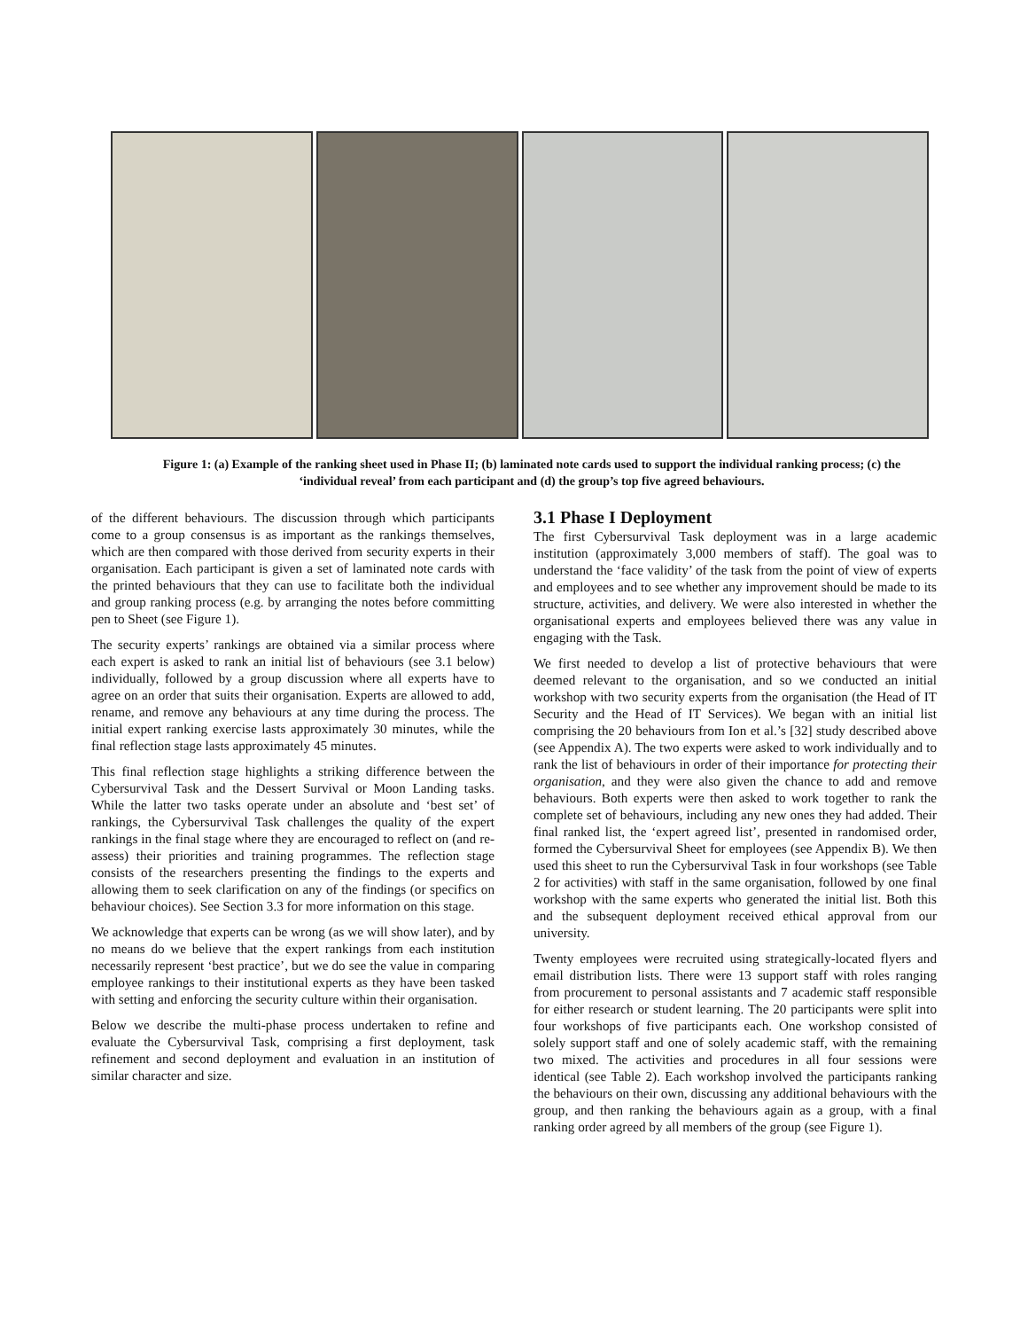Figure 1: (a) Example of the ranking sheet used in Phase II; (b) laminated note cards used to support the individual ranking process; (c) the ‘individual reveal’ from each participant and (d) the group’s top five agreed behaviours.
of the different behaviours. The discussion through which participants come to a group consensus is as important as the rankings themselves, which are then compared with those derived from security experts in their organisation. Each participant is given a set of laminated note cards with the printed behaviours that they can use to facilitate both the individual and group ranking process (e.g. by arranging the notes before committing pen to Sheet (see Figure 1).
The security experts’ rankings are obtained via a similar process where each expert is asked to rank an initial list of behaviours (see 3.1 below) individually, followed by a group discussion where all experts have to agree on an order that suits their organisation. Experts are allowed to add, rename, and remove any behaviours at any time during the process. The initial expert ranking exercise lasts approximately 30 minutes, while the final reflection stage lasts approximately 45 minutes.
This final reflection stage highlights a striking difference between the Cybersurvival Task and the Dessert Survival or Moon Landing tasks. While the latter two tasks operate under an absolute and ‘best set’ of rankings, the Cybersurvival Task challenges the quality of the expert rankings in the final stage where they are encouraged to reflect on (and re-assess) their priorities and training programmes. The reflection stage consists of the researchers presenting the findings to the experts and allowing them to seek clarification on any of the findings (or specifics on behaviour choices). See Section 3.3 for more information on this stage.
We acknowledge that experts can be wrong (as we will show later), and by no means do we believe that the expert rankings from each institution necessarily represent ‘best practice’, but we do see the value in comparing employee rankings to their institutional experts as they have been tasked with setting and enforcing the security culture within their organisation.
Below we describe the multi-phase process undertaken to refine and evaluate the Cybersurvival Task, comprising a first deployment, task refinement and second deployment and evaluation in an institution of similar character and size.
3.1 Phase I Deployment
The first Cybersurvival Task deployment was in a large academic institution (approximately 3,000 members of staff). The goal was to understand the ‘face validity’ of the task from the point of view of experts and employees and to see whether any improvement should be made to its structure, activities, and delivery. We were also interested in whether the organisational experts and employees believed there was any value in engaging with the Task.
We first needed to develop a list of protective behaviours that were deemed relevant to the organisation, and so we conducted an initial workshop with two security experts from the organisation (the Head of IT Security and the Head of IT Services). We began with an initial list comprising the 20 behaviours from Ion et al.’s [32] study described above (see Appendix A). The two experts were asked to work individually and to rank the list of behaviours in order of their importance for protecting their organisation, and they were also given the chance to add and remove behaviours. Both experts were then asked to work together to rank the complete set of behaviours, including any new ones they had added. Their final ranked list, the ‘expert agreed list’, presented in randomised order, formed the Cybersurvival Sheet for employees (see Appendix B). We then used this sheet to run the Cybersurvival Task in four workshops (see Table 2 for activities) with staff in the same organisation, followed by one final workshop with the same experts who generated the initial list. Both this and the subsequent deployment received ethical approval from our university.
Twenty employees were recruited using strategically-located flyers and email distribution lists. There were 13 support staff with roles ranging from procurement to personal assistants and 7 academic staff responsible for either research or student learning. The 20 participants were split into four workshops of five participants each. One workshop consisted of solely support staff and one of solely academic staff, with the remaining two mixed. The activities and procedures in all four sessions were identical (see Table 2). Each workshop involved the participants ranking the behaviours on their own, discussing any additional behaviours with the group, and then ranking the behaviours again as a group, with a final ranking order agreed by all members of the group (see Figure 1).